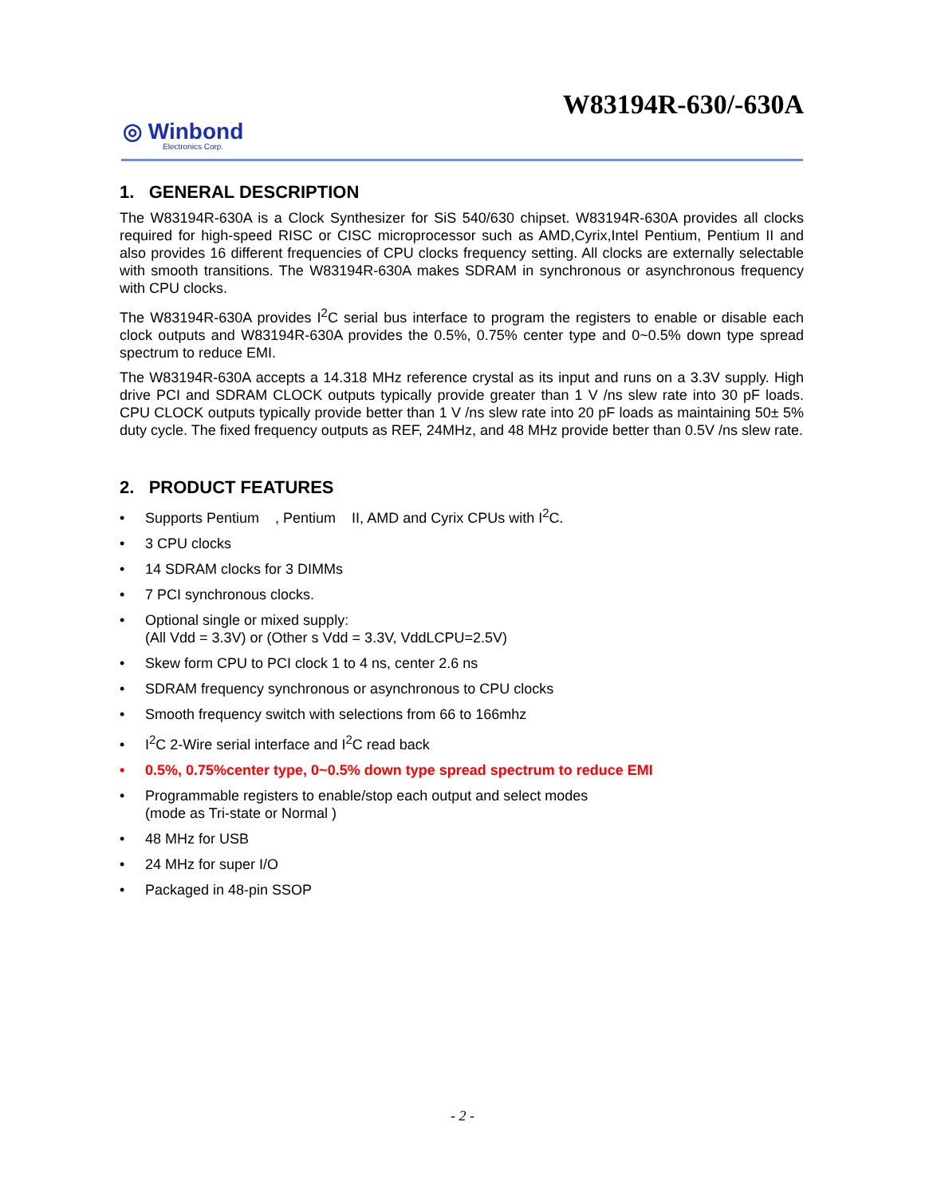W83194R-630/-630A
◎ Winbond
Electronics Corp.
1. GENERAL DESCRIPTION
The W83194R-630A is a Clock Synthesizer for SiS 540/630 chipset. W83194R-630A provides all clocks required for high-speed RISC or CISC microprocessor such as AMD,Cyrix,Intel Pentium, Pentium II and also provides 16 different frequencies of CPU clocks frequency setting. All clocks are externally selectable with smooth transitions. The W83194R-630A makes SDRAM in synchronous or asynchronous frequency with CPU clocks.
The W83194R-630A provides I<sup>2</sup>C serial bus interface to program the registers to enable or disable each clock outputs and W83194R-630A provides the 0.5%, 0.75% center type and 0~0.5% down type spread spectrum to reduce EMI.
The W83194R-630A accepts a 14.318 MHz reference crystal as its input and runs on a 3.3V supply. High drive PCI and SDRAM CLOCK outputs typically provide greater than 1 V /ns slew rate into 30 pF loads. CPU CLOCK outputs typically provide better than 1 V /ns slew rate into 20 pF loads as maintaining 50± 5% duty cycle. The fixed frequency outputs as REF, 24MHz, and 48 MHz provide better than 0.5V /ns slew rate.
2. PRODUCT FEATURES
• Supports Pentium , Pentium II, AMD and Cyrix CPUs with I<sup>2</sup>C.
• 3 CPU clocks
• 14 SDRAM clocks for 3 DIMMs
• 7 PCI synchronous clocks.
• Optional single or mixed supply:
(All Vdd = 3.3V) or (Other s Vdd = 3.3V, VddLCPU=2.5V)
• Skew form CPU to PCI clock 1 to 4 ns, center 2.6 ns
• SDRAM frequency synchronous or asynchronous to CPU clocks
• Smooth frequency switch with selections from 66 to 166mhz
• I<sup>2</sup>C 2-Wire serial interface and I<sup>2</sup>C read back
• 0.5%, 0.75%center type, 0~0.5% down type spread spectrum to reduce EMI
• Programmable registers to enable/stop each output and select modes
(mode as Tri-state or Normal )
• 48 MHz for USB
• 24 MHz for super I/O
• Packaged in 48-pin SSOP
- 2 -